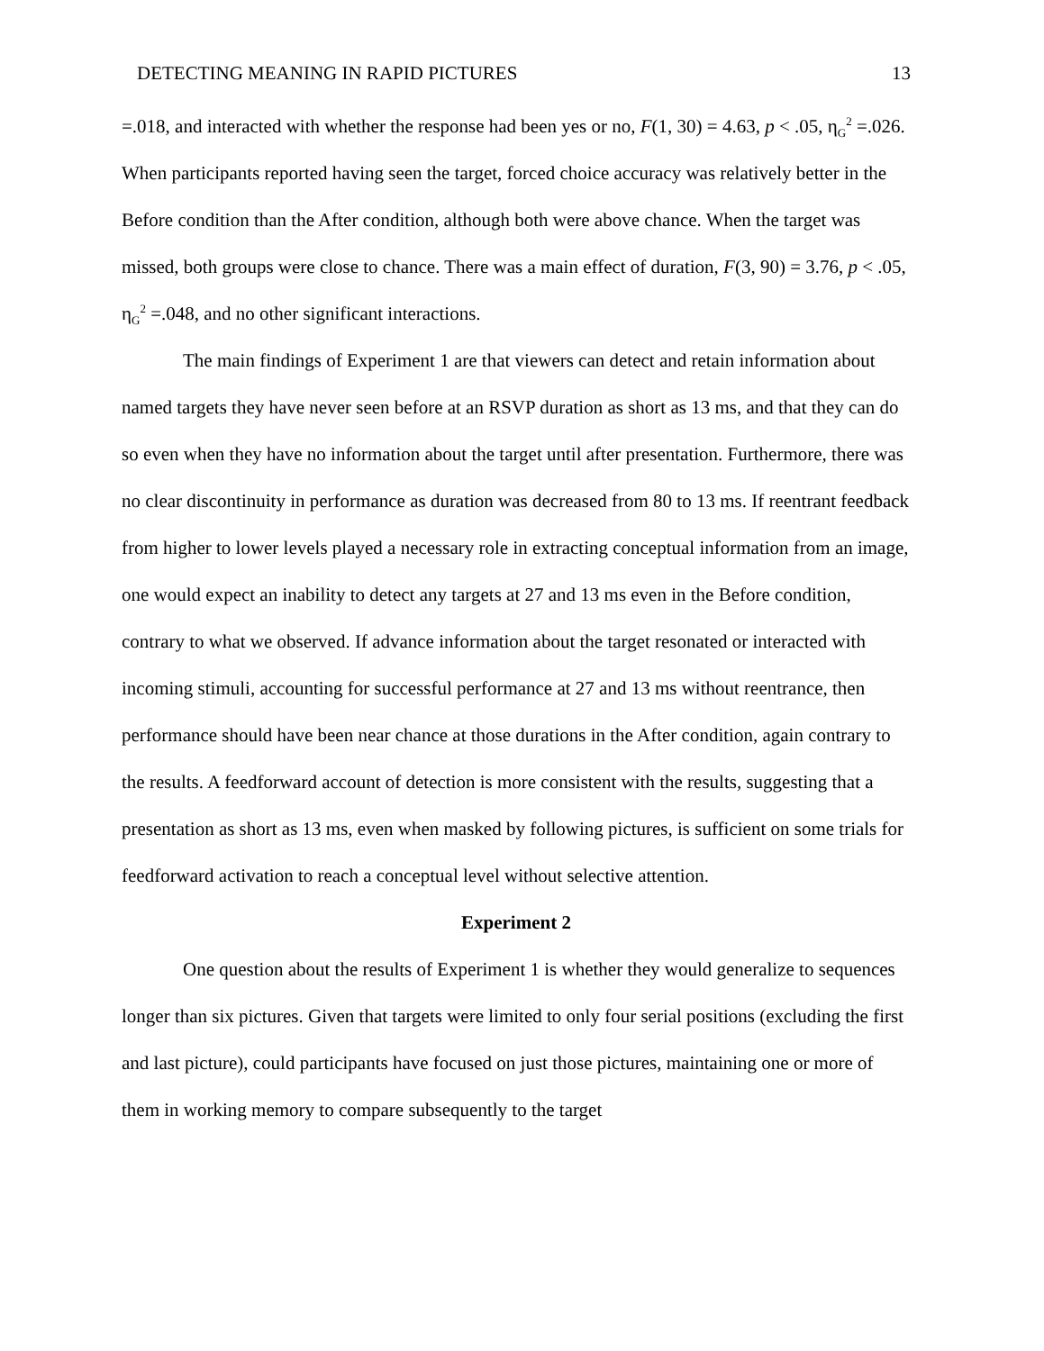DETECTING MEANING IN RAPID PICTURES 13
=.018, and interacted with whether the response had been yes or no, F(1, 30) = 4.63, p < .05, η<sub>G</sub><sup>2</sup> =.026. When participants reported having seen the target, forced choice accuracy was relatively better in the Before condition than the After condition, although both were above chance. When the target was missed, both groups were close to chance. There was a main effect of duration, F(3, 90) = 3.76, p < .05, η<sub>G</sub><sup>2</sup> =.048, and no other significant interactions.
The main findings of Experiment 1 are that viewers can detect and retain information about named targets they have never seen before at an RSVP duration as short as 13 ms, and that they can do so even when they have no information about the target until after presentation. Furthermore, there was no clear discontinuity in performance as duration was decreased from 80 to 13 ms. If reentrant feedback from higher to lower levels played a necessary role in extracting conceptual information from an image, one would expect an inability to detect any targets at 27 and 13 ms even in the Before condition, contrary to what we observed. If advance information about the target resonated or interacted with incoming stimuli, accounting for successful performance at 27 and 13 ms without reentrance, then performance should have been near chance at those durations in the After condition, again contrary to the results. A feedforward account of detection is more consistent with the results, suggesting that a presentation as short as 13 ms, even when masked by following pictures, is sufficient on some trials for feedforward activation to reach a conceptual level without selective attention.
Experiment 2
One question about the results of Experiment 1 is whether they would generalize to sequences longer than six pictures. Given that targets were limited to only four serial positions (excluding the first and last picture), could participants have focused on just those pictures, maintaining one or more of them in working memory to compare subsequently to the target